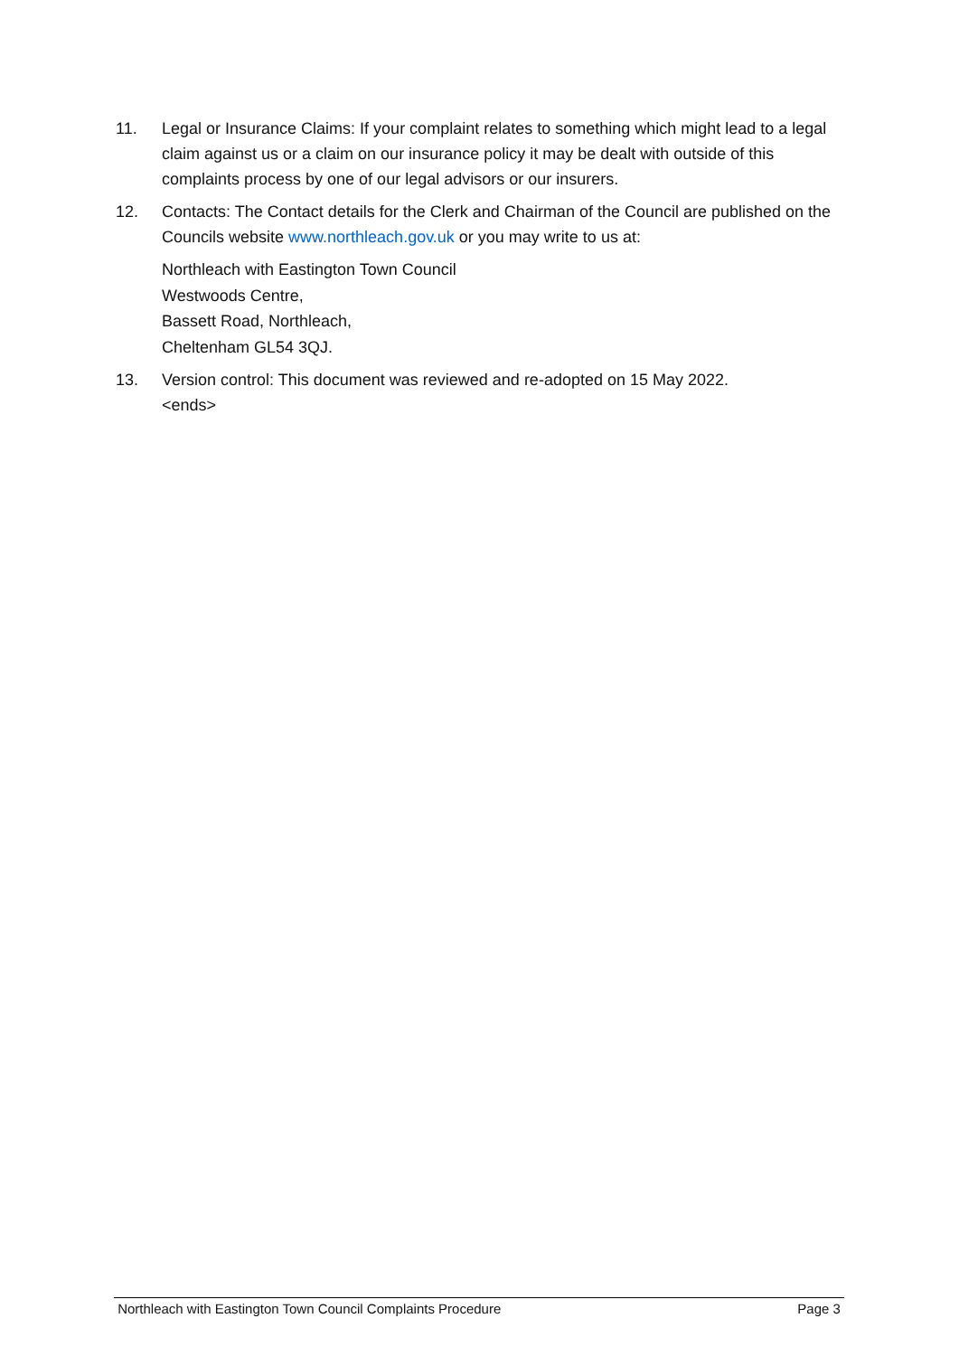11. Legal or Insurance Claims: If your complaint relates to something which might lead to a legal claim against us or a claim on our insurance policy it may be dealt with outside of this complaints process by one of our legal advisors or our insurers.
12. Contacts: The Contact details for the Clerk and Chairman of the Council are published on the Councils website www.northleach.gov.uk or you may write to us at:
Northleach with Eastington Town Council
Westwoods Centre,
Bassett Road, Northleach,
Cheltenham GL54 3QJ.
13. Version control: This document was reviewed and re-adopted on 15 May 2022.
<ends>
Northleach with Eastington Town Council Complaints Procedure Page 3